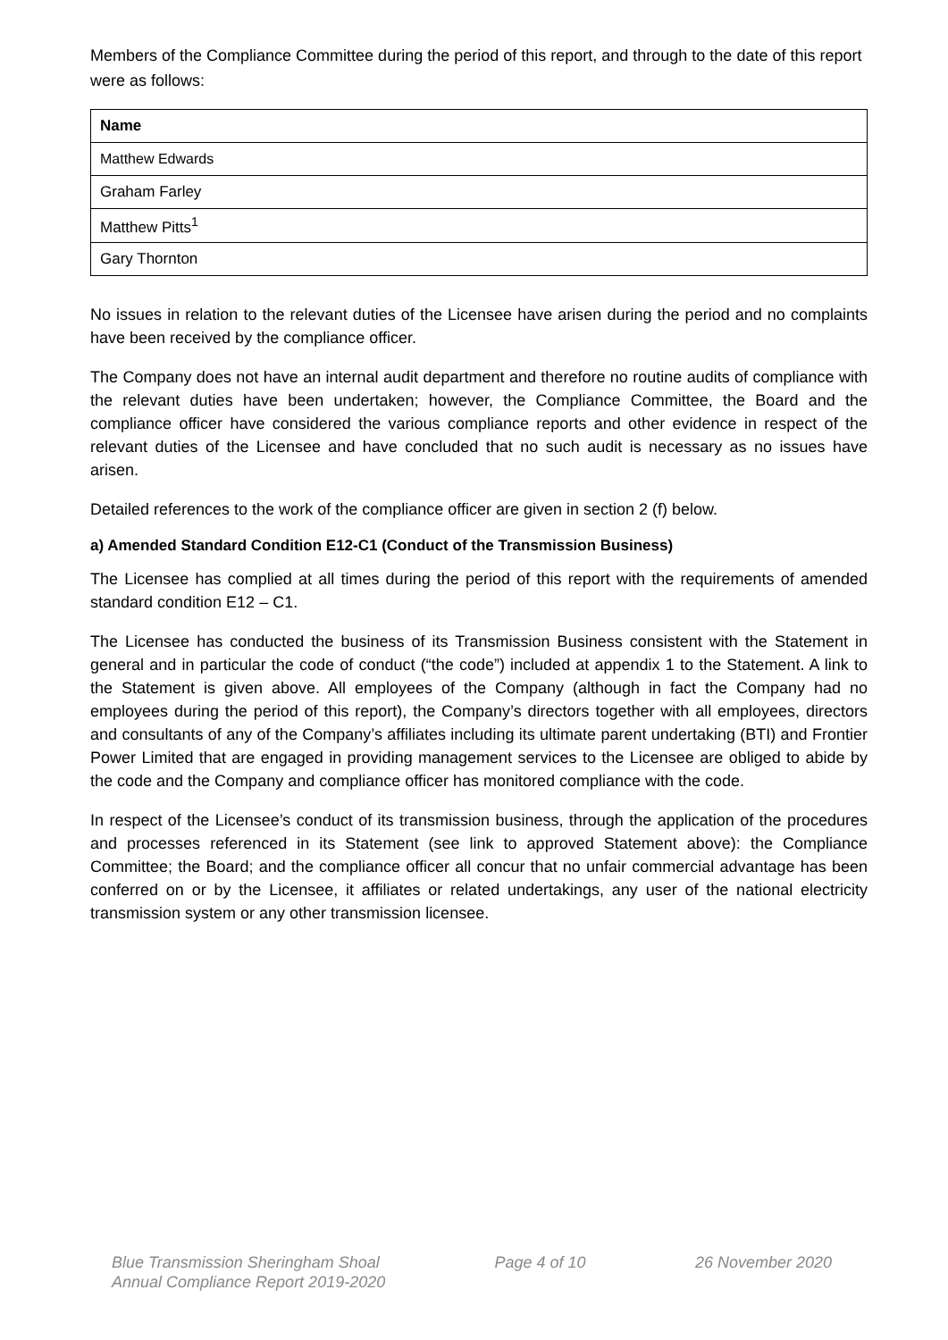Members of the Compliance Committee during the period of this report, and through to the date of this report were as follows:
| Name |
| --- |
| Matthew Edwards |
| Graham Farley |
| Matthew Pitts<sup>1</sup> |
| Gary Thornton |
No issues in relation to the relevant duties of the Licensee have arisen during the period and no complaints have been received by the compliance officer.
The Company does not have an internal audit department and therefore no routine audits of compliance with the relevant duties have been undertaken; however, the Compliance Committee, the Board and the compliance officer have considered the various compliance reports and other evidence in respect of the relevant duties of the Licensee and have concluded that no such audit is necessary as no issues have arisen.
Detailed references to the work of the compliance officer are given in section 2 (f) below.
a) Amended Standard Condition E12-C1 (Conduct of the Transmission Business)
The Licensee has complied at all times during the period of this report with the requirements of amended standard condition E12 – C1.
The Licensee has conducted the business of its Transmission Business consistent with the Statement in general and in particular the code of conduct (“the code”) included at appendix 1 to the Statement. A link to the Statement is given above. All employees of the Company (although in fact the Company had no employees during the period of this report), the Company’s directors together with all employees, directors and consultants of any of the Company’s affiliates including its ultimate parent undertaking (BTI) and Frontier Power Limited that are engaged in providing management services to the Licensee are obliged to abide by the code and the Company and compliance officer has monitored compliance with the code.
In respect of the Licensee’s conduct of its transmission business, through the application of the procedures and processes referenced in its Statement (see link to approved Statement above): the Compliance Committee; the Board; and the compliance officer all concur that no unfair commercial advantage has been conferred on or by the Licensee, it affiliates or related undertakings, any user of the national electricity transmission system or any other transmission licensee.
Blue Transmission Sheringham Shoal
Annual Compliance Report 2019-2020
Page 4 of 10 26 November 2020